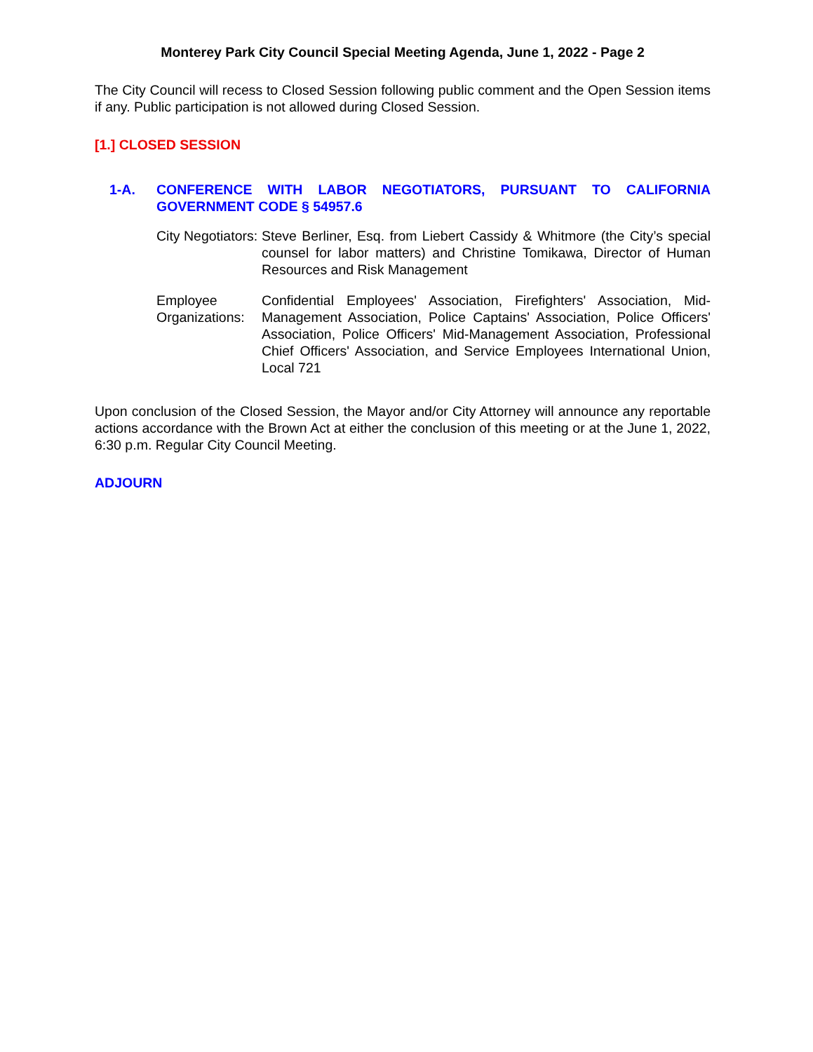Monterey Park City Council Special Meeting Agenda, June 1, 2022 - Page 2
The City Council will recess to Closed Session following public comment and the Open Session items if any. Public participation is not allowed during Closed Session.
[1.] CLOSED SESSION
1-A. CONFERENCE WITH LABOR NEGOTIATORS, PURSUANT TO CALIFORNIA GOVERNMENT CODE § 54957.6
City Negotiators:
Steve Berliner, Esq. from Liebert Cassidy & Whitmore (the City’s special counsel for labor matters) and Christine Tomikawa, Director of Human Resources and Risk Management
Employee Organizations:
Confidential Employees' Association, Firefighters' Association, Mid-Management Association, Police Captains' Association, Police Officers' Association, Police Officers' Mid-Management Association, Professional Chief Officers' Association, and Service Employees International Union, Local 721
Upon conclusion of the Closed Session, the Mayor and/or City Attorney will announce any reportable actions accordance with the Brown Act at either the conclusion of this meeting or at the June 1, 2022, 6:30 p.m. Regular City Council Meeting.
ADJOURN